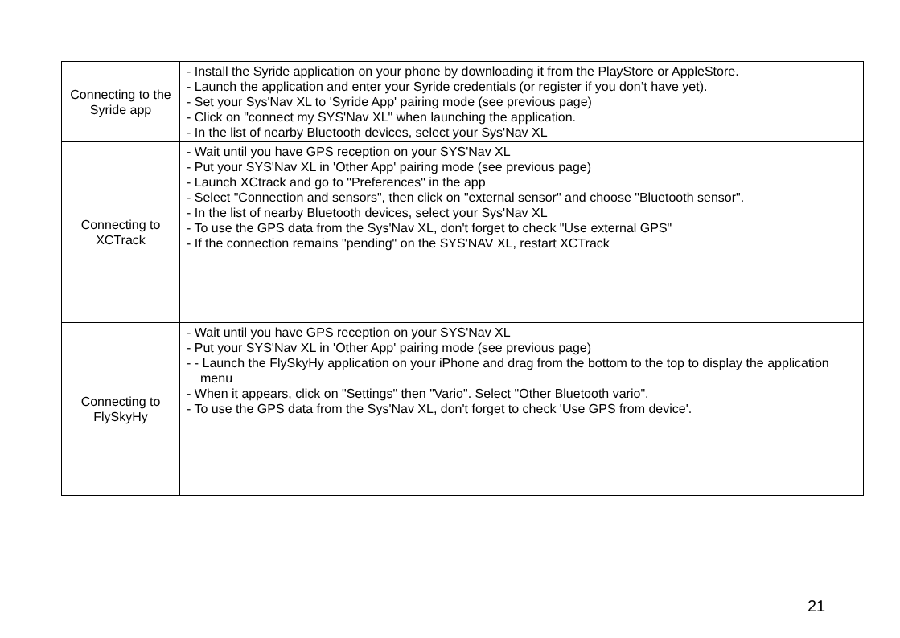| Connecting to the Syride app | - Install the Syride application on your phone by downloading it from the PlayStore or AppleStore. - Launch the application and enter your Syride credentials (or register if you don’t have yet). - Set your Sys'Nav XL to 'Syride App' pairing mode (see previous page) - Click on "connect my SYS'Nav XL" when launching the application. - In the list of nearby Bluetooth devices, select your Sys'Nav XL |
| Connecting to XCTrack | - Wait until you have GPS reception on your SYS'Nav XL - Put your SYS'Nav XL in 'Other App' pairing mode (see previous page) - Launch XCtrack and go to "Preferences" in the app - Select "Connection and sensors", then click on "external sensor" and choose "Bluetooth sensor". - In the list of nearby Bluetooth devices, select your Sys'Nav XL - To use the GPS data from the Sys'Nav XL, don't forget to check "Use external GPS" - If the connection remains "pending" on the SYS'NAV XL, restart XCTrack |
| Connecting to FlySkyHy | - Wait until you have GPS reception on your SYS'Nav XL - Put your SYS'Nav XL in 'Other App' pairing mode (see previous page) - - Launch the FlySkyHy application on your iPhone and drag from the bottom to the top to display the application menu - When it appears, click on "Settings" then "Vario". Select "Other Bluetooth vario". - To use the GPS data from the Sys'Nav XL, don't forget to check 'Use GPS from device'. |
21